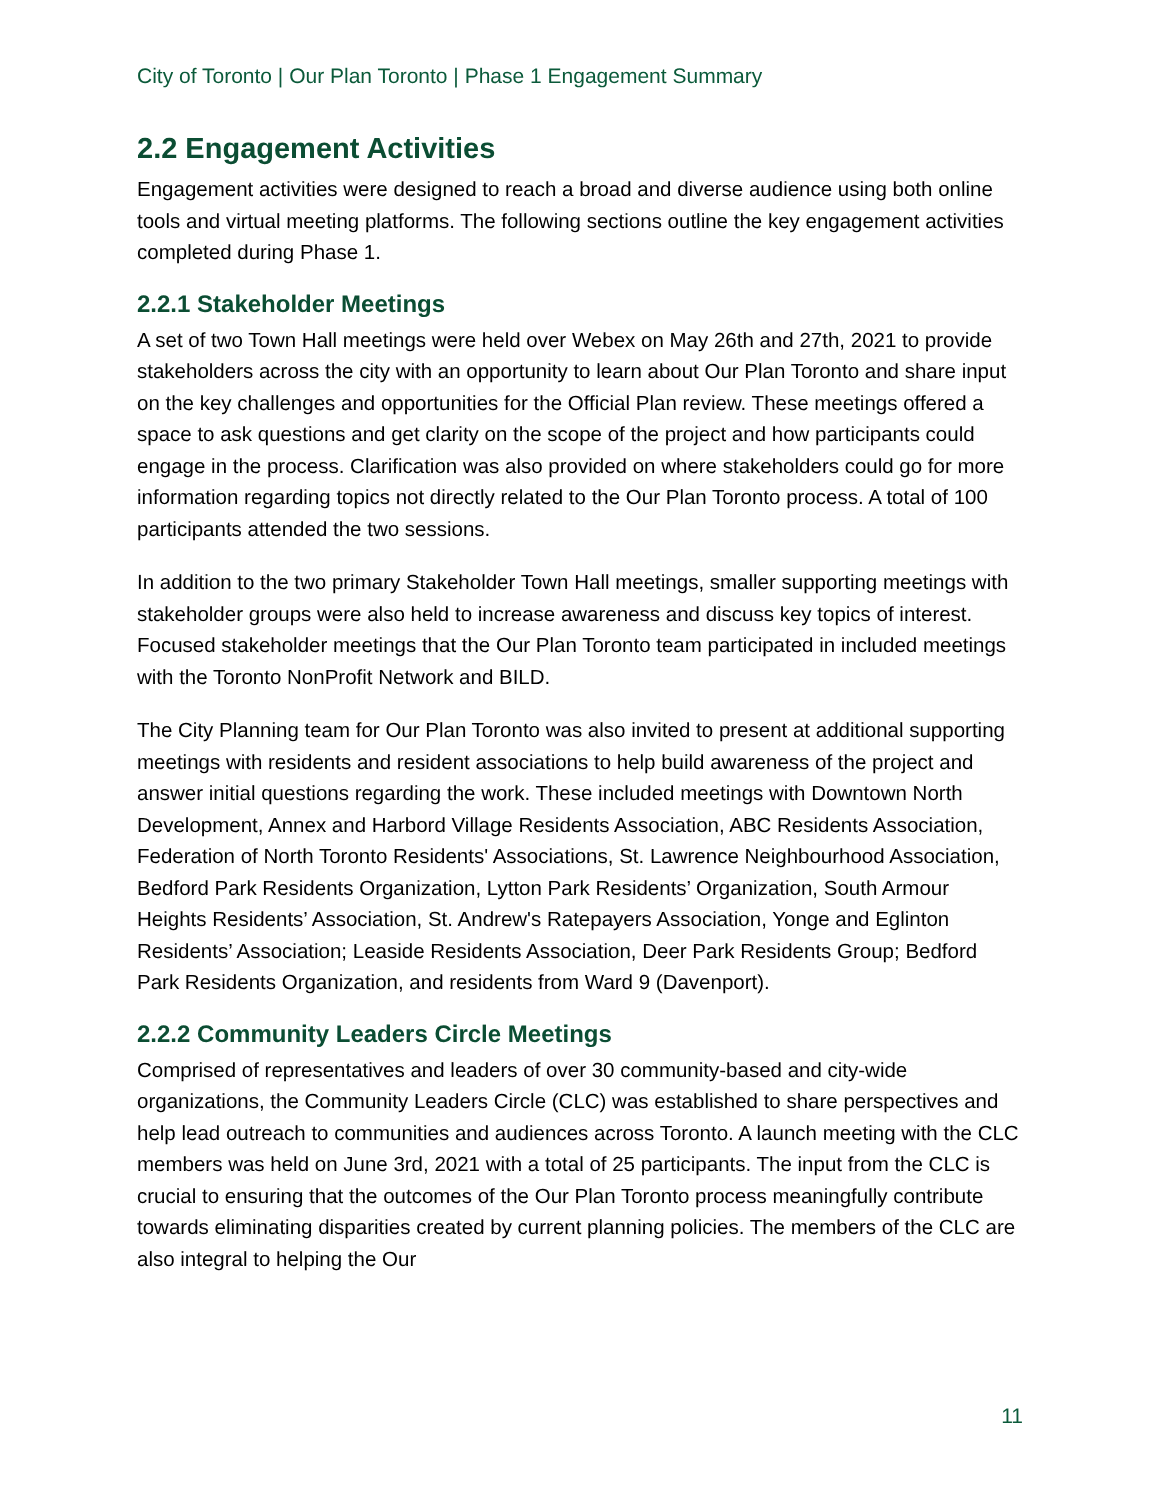City of Toronto | Our Plan Toronto | Phase 1 Engagement Summary
2.2 Engagement Activities
Engagement activities were designed to reach a broad and diverse audience using both online tools and virtual meeting platforms. The following sections outline the key engagement activities completed during Phase 1.
2.2.1 Stakeholder Meetings
A set of two Town Hall meetings were held over Webex on May 26th and 27th, 2021 to provide stakeholders across the city with an opportunity to learn about Our Plan Toronto and share input on the key challenges and opportunities for the Official Plan review. These meetings offered a space to ask questions and get clarity on the scope of the project and how participants could engage in the process. Clarification was also provided on where stakeholders could go for more information regarding topics not directly related to the Our Plan Toronto process. A total of 100 participants attended the two sessions.
In addition to the two primary Stakeholder Town Hall meetings, smaller supporting meetings with stakeholder groups were also held to increase awareness and discuss key topics of interest. Focused stakeholder meetings that the Our Plan Toronto team participated in included meetings with the Toronto NonProfit Network and BILD.
The City Planning team for Our Plan Toronto was also invited to present at additional supporting meetings with residents and resident associations to help build awareness of the project and answer initial questions regarding the work. These included meetings with Downtown North Development, Annex and Harbord Village Residents Association, ABC Residents Association, Federation of North Toronto Residents' Associations, St. Lawrence Neighbourhood Association, Bedford Park Residents Organization, Lytton Park Residents’ Organization, South Armour Heights Residents’ Association, St. Andrew's Ratepayers Association, Yonge and Eglinton Residents’ Association; Leaside Residents Association, Deer Park Residents Group; Bedford Park Residents Organization, and residents from Ward 9 (Davenport).
2.2.2 Community Leaders Circle Meetings
Comprised of representatives and leaders of over 30 community-based and city-wide organizations, the Community Leaders Circle (CLC) was established to share perspectives and help lead outreach to communities and audiences across Toronto. A launch meeting with the CLC members was held on June 3rd, 2021 with a total of 25 participants. The input from the CLC is crucial to ensuring that the outcomes of the Our Plan Toronto process meaningfully contribute towards eliminating disparities created by current planning policies. The members of the CLC are also integral to helping the Our
11